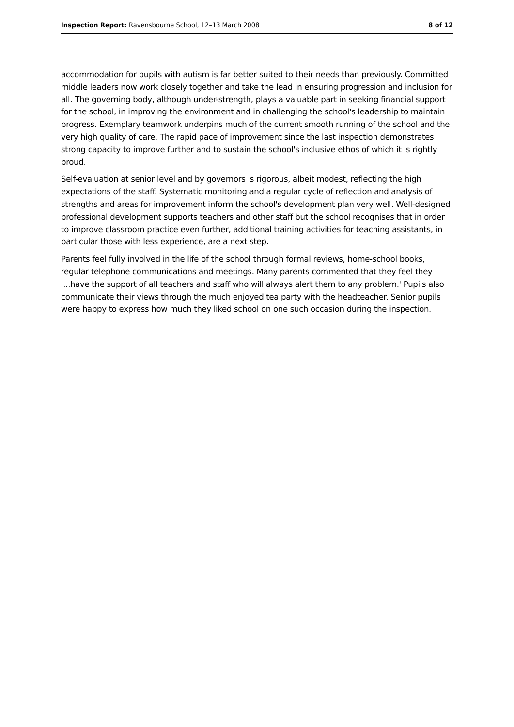Inspection Report: Ravensbourne School, 12–13 March 2008 8 of 12
accommodation for pupils with autism is far better suited to their needs than previously. Committed middle leaders now work closely together and take the lead in ensuring progression and inclusion for all. The governing body, although under-strength, plays a valuable part in seeking financial support for the school, in improving the environment and in challenging the school's leadership to maintain progress. Exemplary teamwork underpins much of the current smooth running of the school and the very high quality of care. The rapid pace of improvement since the last inspection demonstrates strong capacity to improve further and to sustain the school's inclusive ethos of which it is rightly proud.
Self-evaluation at senior level and by governors is rigorous, albeit modest, reflecting the high expectations of the staff. Systematic monitoring and a regular cycle of reflection and analysis of strengths and areas for improvement inform the school's development plan very well. Well-designed professional development supports teachers and other staff but the school recognises that in order to improve classroom practice even further, additional training activities for teaching assistants, in particular those with less experience, are a next step.
Parents feel fully involved in the life of the school through formal reviews, home-school books, regular telephone communications and meetings. Many parents commented that they feel they '...have the support of all teachers and staff who will always alert them to any problem.' Pupils also communicate their views through the much enjoyed tea party with the headteacher. Senior pupils were happy to express how much they liked school on one such occasion during the inspection.